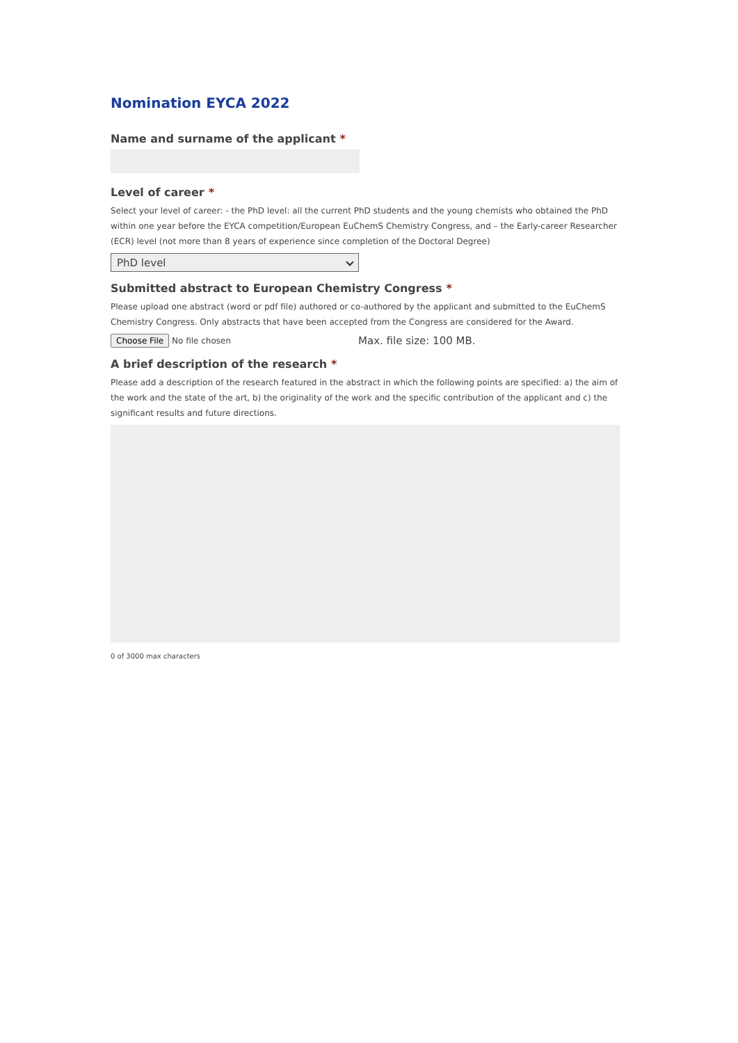Nomination EYCA 2022
Name and surname of the applicant *
Level of career *
Select your level of career: - the PhD level: all the current PhD students and the young chemists who obtained the PhD within one year before the EYCA competition/European EuChemS Chemistry Congress, and – the Early-career Researcher (ECR) level (not more than 8 years of experience since completion of the Doctoral Degree)
PhD level
Submitted abstract to European Chemistry Congress *
Please upload one abstract (word or pdf file) authored or co-authored by the applicant and submitted to the EuChemS Chemistry Congress. Only abstracts that have been accepted from the Congress are considered for the Award.
Choose File No file chosen Max. file size: 100 MB.
A brief description of the research *
Please add a description of the research featured in the abstract in which the following points are specified: a) the aim of the work and the state of the art, b) the originality of the work and the specific contribution of the applicant and c) the significant results and future directions.
0 of 3000 max characters